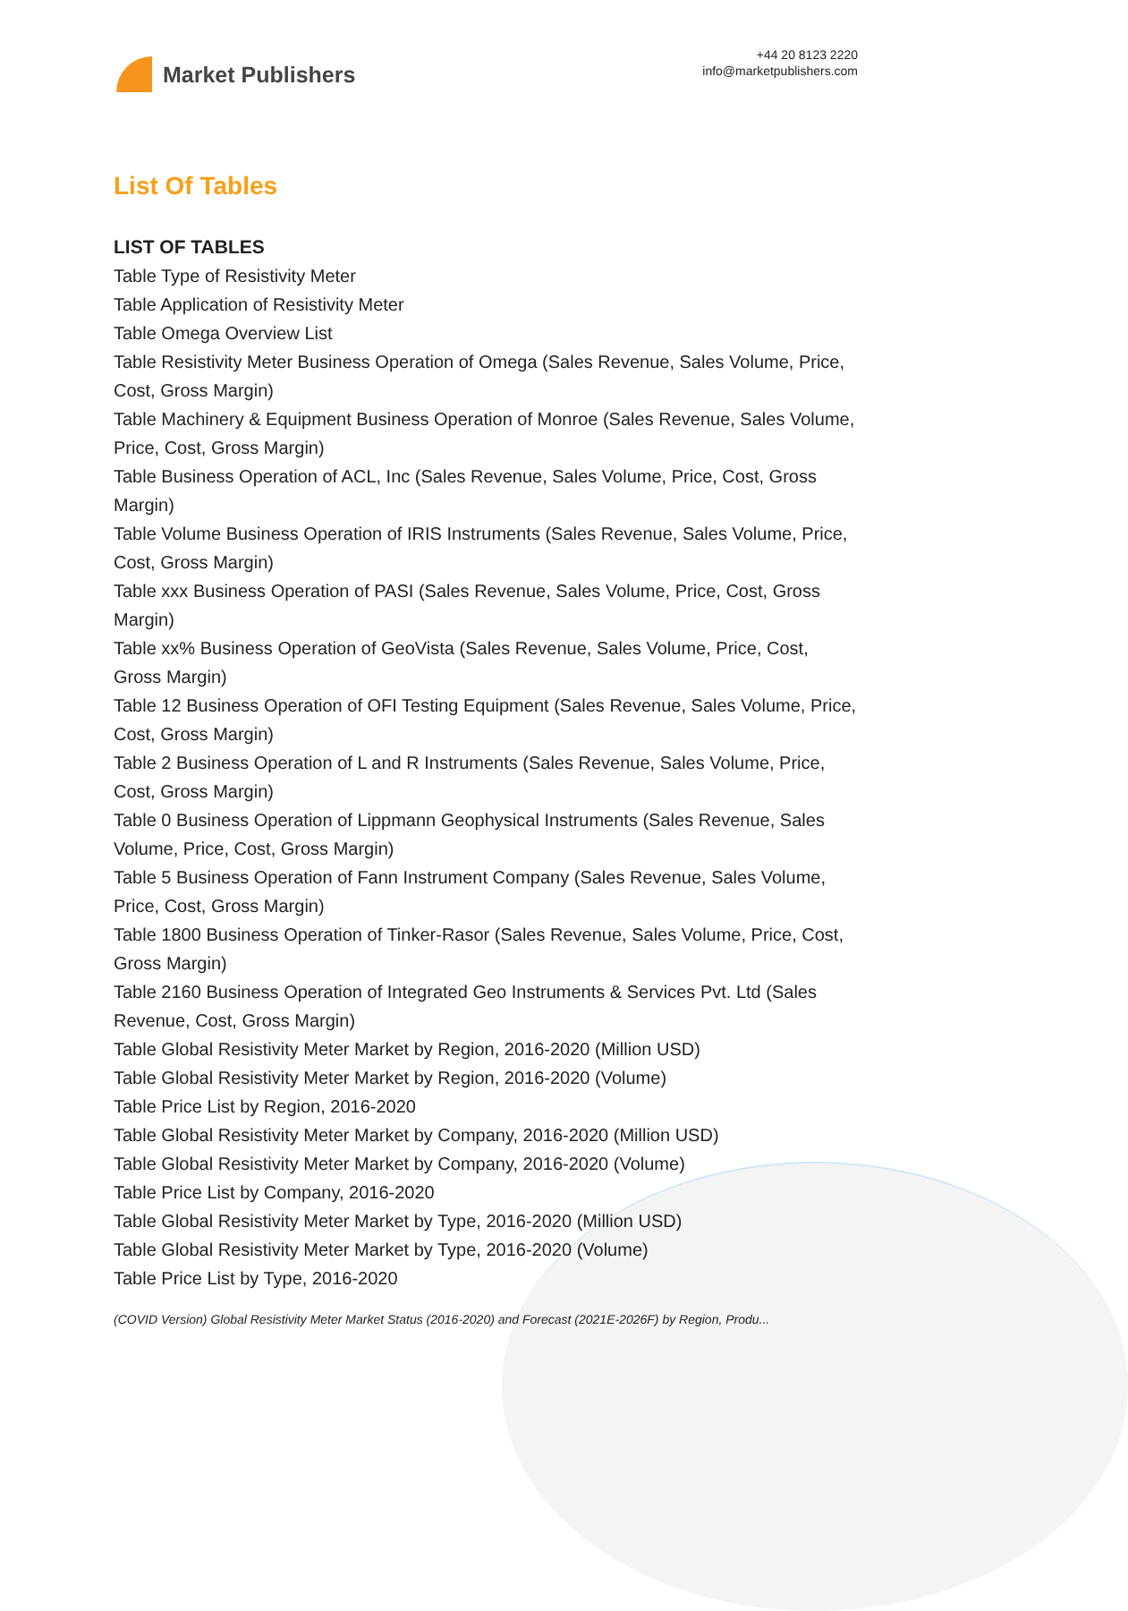Market Publishers
+44 20 8123 2220
info@marketpublishers.com
List Of Tables
LIST OF TABLES
Table Type of Resistivity Meter
Table Application of Resistivity Meter
Table Omega Overview List
Table Resistivity Meter Business Operation of Omega (Sales Revenue, Sales Volume, Price, Cost, Gross Margin)
Table Machinery & Equipment Business Operation of Monroe (Sales Revenue, Sales Volume, Price, Cost, Gross Margin)
Table Business Operation of ACL, Inc (Sales Revenue, Sales Volume, Price, Cost, Gross Margin)
Table Volume Business Operation of IRIS Instruments (Sales Revenue, Sales Volume, Price, Cost, Gross Margin)
Table xxx Business Operation of PASI (Sales Revenue, Sales Volume, Price, Cost, Gross Margin)
Table xx% Business Operation of GeoVista (Sales Revenue, Sales Volume, Price, Cost, Gross Margin)
Table 12 Business Operation of OFI Testing Equipment (Sales Revenue, Sales Volume, Price, Cost, Gross Margin)
Table 2 Business Operation of L and R Instruments (Sales Revenue, Sales Volume, Price, Cost, Gross Margin)
Table 0 Business Operation of Lippmann Geophysical Instruments (Sales Revenue, Sales Volume, Price, Cost, Gross Margin)
Table 5 Business Operation of Fann Instrument Company (Sales Revenue, Sales Volume, Price, Cost, Gross Margin)
Table 1800 Business Operation of Tinker-Rasor (Sales Revenue, Sales Volume, Price, Cost, Gross Margin)
Table 2160 Business Operation of Integrated Geo Instruments & Services Pvt. Ltd (Sales Revenue, Cost, Gross Margin)
Table Global Resistivity Meter Market by Region, 2016-2020 (Million USD)
Table Global Resistivity Meter Market by Region, 2016-2020 (Volume)
Table Price List by Region, 2016-2020
Table Global Resistivity Meter Market by Company, 2016-2020 (Million USD)
Table Global Resistivity Meter Market by Company, 2016-2020 (Volume)
Table Price List by Company, 2016-2020
Table Global Resistivity Meter Market by Type, 2016-2020 (Million USD)
Table Global Resistivity Meter Market by Type, 2016-2020 (Volume)
Table Price List by Type, 2016-2020
(COVID Version) Global Resistivity Meter Market Status (2016-2020) and Forecast (2021E-2026F) by Region, Produ...